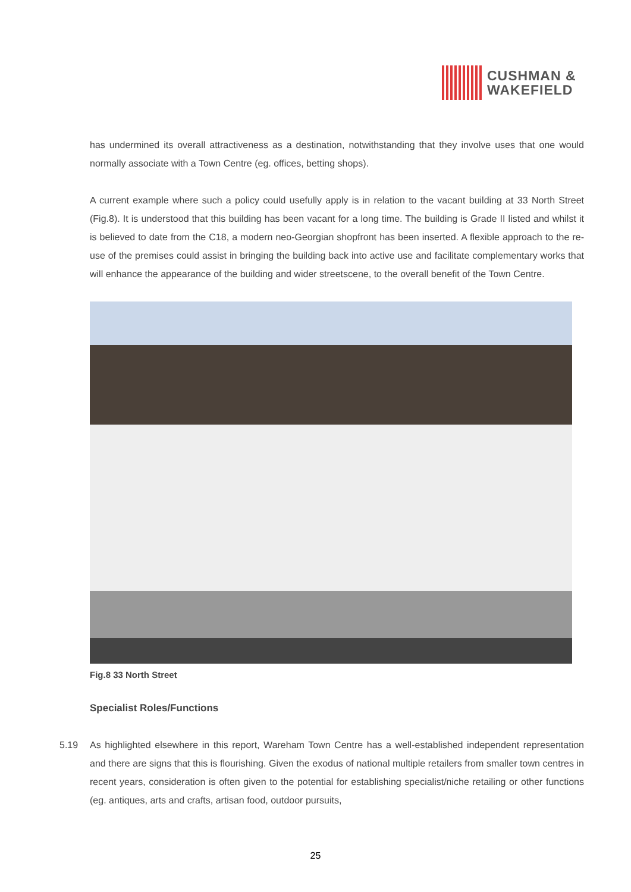CUSHMAN &
WAKEFIELD
has undermined its overall attractiveness as a destination, notwithstanding that they involve uses that one would normally associate with a Town Centre (eg. offices, betting shops).
A current example where such a policy could usefully apply is in relation to the vacant building at 33 North Street (Fig.8). It is understood that this building has been vacant for a long time. The building is Grade II listed and whilst it is believed to date from the C18, a modern neo-Georgian shopfront has been inserted. A flexible approach to the re-use of the premises could assist in bringing the building back into active use and facilitate complementary works that will enhance the appearance of the building and wider streetscene, to the overall benefit of the Town Centre.
Fig.8 33 North Street
Specialist Roles/Functions
5.19 As highlighted elsewhere in this report, Wareham Town Centre has a well-established independent representation and there are signs that this is flourishing. Given the exodus of national multiple retailers from smaller town centres in recent years, consideration is often given to the potential for establishing specialist/niche retailing or other functions (eg. antiques, arts and crafts, artisan food, outdoor pursuits,
25